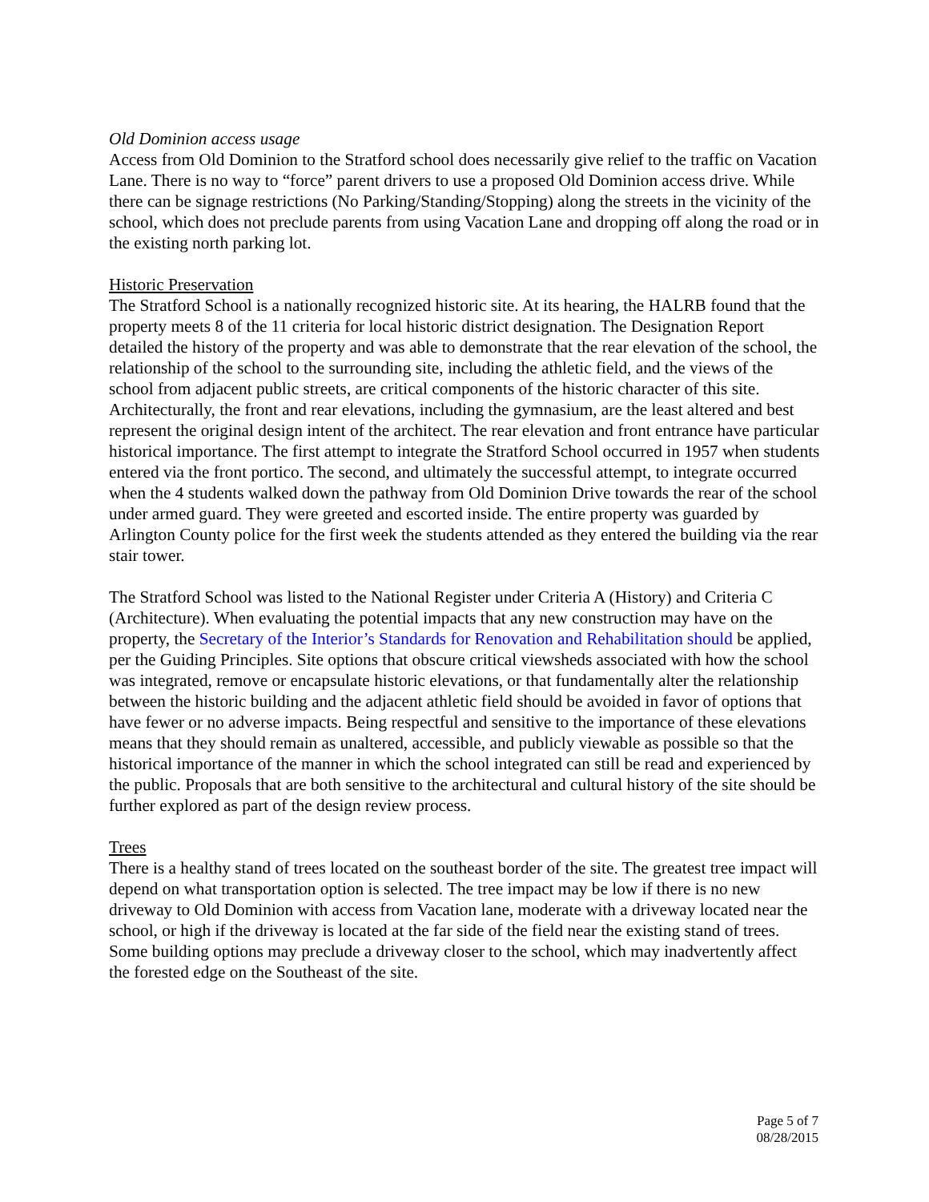Old Dominion access usage
Access from Old Dominion to the Stratford school does necessarily give relief to the traffic on Vacation Lane. There is no way to “force” parent drivers to use a proposed Old Dominion access drive. While there can be signage restrictions (No Parking/Standing/Stopping) along the streets in the vicinity of the school, which does not preclude parents from using Vacation Lane and dropping off along the road or in the existing north parking lot.
Historic Preservation
The Stratford School is a nationally recognized historic site. At its hearing, the HALRB found that the property meets 8 of the 11 criteria for local historic district designation. The Designation Report detailed the history of the property and was able to demonstrate that the rear elevation of the school, the relationship of the school to the surrounding site, including the athletic field, and the views of the school from adjacent public streets, are critical components of the historic character of this site. Architecturally, the front and rear elevations, including the gymnasium, are the least altered and best represent the original design intent of the architect. The rear elevation and front entrance have particular historical importance. The first attempt to integrate the Stratford School occurred in 1957 when students entered via the front portico. The second, and ultimately the successful attempt, to integrate occurred when the 4 students walked down the pathway from Old Dominion Drive towards the rear of the school under armed guard. They were greeted and escorted inside. The entire property was guarded by Arlington County police for the first week the students attended as they entered the building via the rear stair tower.
The Stratford School was listed to the National Register under Criteria A (History) and Criteria C (Architecture). When evaluating the potential impacts that any new construction may have on the property, the Secretary of the Interior’s Standards for Renovation and Rehabilitation should be applied, per the Guiding Principles. Site options that obscure critical viewsheds associated with how the school was integrated, remove or encapsulate historic elevations, or that fundamentally alter the relationship between the historic building and the adjacent athletic field should be avoided in favor of options that have fewer or no adverse impacts. Being respectful and sensitive to the importance of these elevations means that they should remain as unaltered, accessible, and publicly viewable as possible so that the historical importance of the manner in which the school integrated can still be read and experienced by the public. Proposals that are both sensitive to the architectural and cultural history of the site should be further explored as part of the design review process.
Trees
There is a healthy stand of trees located on the southeast border of the site. The greatest tree impact will depend on what transportation option is selected. The tree impact may be low if there is no new driveway to Old Dominion with access from Vacation lane, moderate with a driveway located near the school, or high if the driveway is located at the far side of the field near the existing stand of trees. Some building options may preclude a driveway closer to the school, which may inadvertently affect the forested edge on the Southeast of the site.
Page 5 of 7
08/28/2015